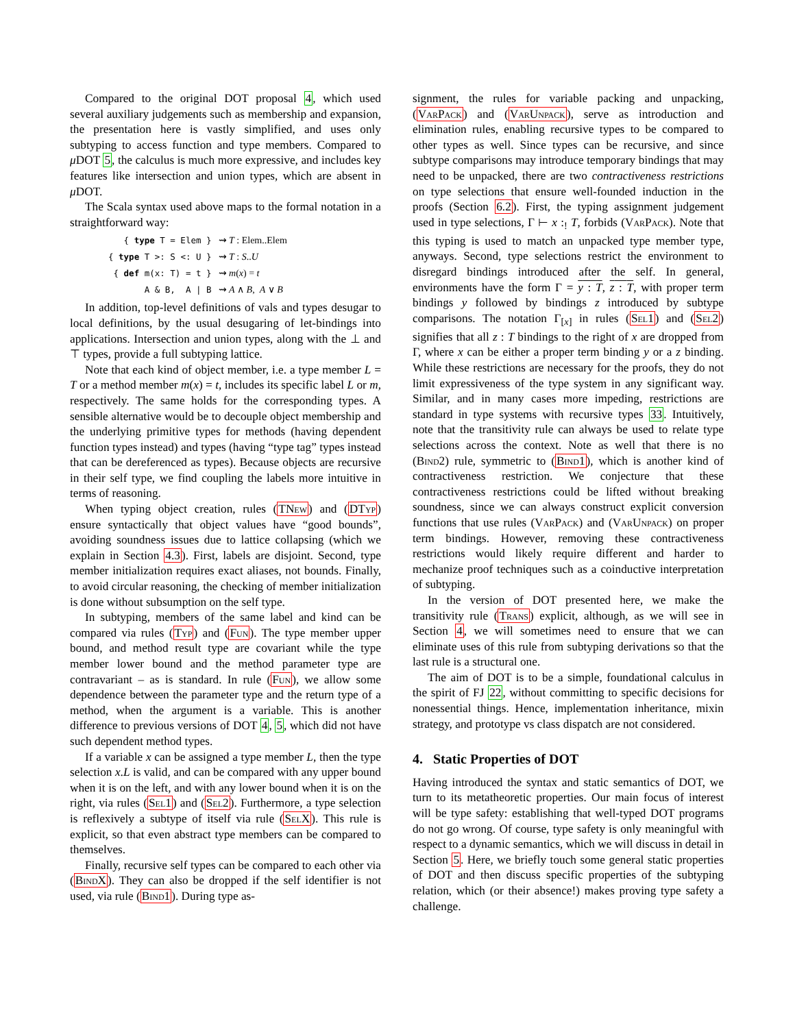Compared to the original DOT proposal 4, which used several auxiliary judgements such as membership and expansion, the presentation here is vastly simplified, and uses only subtyping to access function and type members. Compared to μ DOT 5, the calculus is much more expressive, and includes key features like intersection and union types, which are absent in μ DOT.
The Scala syntax used above maps to the formal notation in a straightforward way:
| { type T = Elem } | ⇝ T : Elem..Elem |
| { type T >: S <: U } | ⇝ T : S .. U |
| { def m(x: T) = t } | ⇝ m ( x ) = t |
| A & B, A / B | ⇝ A ∧ B , A ∨ B |
In addition, top-level definitions of vals and types desugar to local definitions, by the usual desugaring of let-bindings into applications. Intersection and union types, along with the ⊥ and ⊤ types, provide a full subtyping lattice.
Note that each kind of object member, i.e. a type member L = T or a method member m(x) = t, includes its specific label L or m, respectively. The same holds for the corresponding types. A sensible alternative would be to decouple object membership and the underlying primitive types for methods (having dependent function types instead) and types (having “type tag” types instead that can be dereferenced as types). Because objects are recursive in their self type, we find coupling the labels more intuitive in terms of reasoning.
When typing object creation, rules (TNew) and (DTyp) ensure syntactically that object values have “good bounds”, avoiding soundness issues due to lattice collapsing (which we explain in Section 4.3). First, labels are disjoint. Second, type member initialization requires exact aliases, not bounds. Finally, to avoid circular reasoning, the checking of member initialization is done without subsumption on the self type.
In subtyping, members of the same label and kind can be compared via rules (Typ) and (Fun). The type member upper bound, and method result type are covariant while the type member lower bound and the method parameter type are contravariant – as is standard. In rule (Fun), we allow some dependence between the parameter type and the return type of a method, when the argument is a variable. This is another difference to previous versions of DOT 4, 5, which did not have such dependent method types.
If a variable x can be assigned a type member L, then the type selection x.L is valid, and can be compared with any upper bound when it is on the left, and with any lower bound when it is on the right, via rules (Sel1) and (Sel2). Furthermore, a type selection is reflexively a subtype of itself via rule (SelX). This rule is explicit, so that even abstract type members can be compared to themselves.
Finally, recursive self types can be compared to each other via (BindX). They can also be dropped if the self identifier is not used, via rule (Bind1). During type as-
signment, the rules for variable packing and unpacking, (VarPack) and (VarUnpack), serve as introduction and elimination rules, enabling recursive types to be compared to other types as well. Since types can be recursive, and since subtype comparisons may introduce temporary bindings that may need to be unpacked, there are two contractiveness restrictions on type selections that ensure well-founded induction in the proofs (Section 6.2). First, the typing assignment judgement used in type selections, Γ ⊢ x :<sub>!</sub> T, forbids (VarPack). Note that this typing is used to match an unpacked type member type, anyways. Second, type selections restrict the environment to disregard bindings introduced after the self. In general, environments have the form Γ = y : T, z : T, with proper term bindings y followed by bindings z introduced by subtype comparisons. The notation Γ<sub>[x]</sub> in rules (Sel1) and (Sel2) signifies that all z : T bindings to the right of x are dropped from Γ, where x can be either a proper term binding y or a z binding. While these restrictions are necessary for the proofs, they do not limit expressiveness of the type system in any significant way. Similar, and in many cases more impeding, restrictions are standard in type systems with recursive types 33. Intuitively, note that the transitivity rule can always be used to relate type selections across the context. Note as well that there is no (Bind2) rule, symmetric to (Bind1), which is another kind of contractiveness restriction. We conjecture that these contractiveness restrictions could be lifted without breaking soundness, since we can always construct explicit conversion functions that use rules (VarPack) and (VarUnpack) on proper term bindings. However, removing these contractiveness restrictions would likely require different and harder to mechanize proof techniques such as a coinductive interpretation of subtyping.
In the version of DOT presented here, we make the transitivity rule (Trans) explicit, although, as we will see in Section 4, we will sometimes need to ensure that we can eliminate uses of this rule from subtyping derivations so that the last rule is a structural one.
The aim of DOT is to be a simple, foundational calculus in the spirit of FJ 22, without committing to specific decisions for nonessential things. Hence, implementation inheritance, mixin strategy, and prototype vs class dispatch are not considered.
4. Static Properties of DOT
Having introduced the syntax and static semantics of DOT, we turn to its metatheoretic properties. Our main focus of interest will be type safety: establishing that well-typed DOT programs do not go wrong. Of course, type safety is only meaningful with respect to a dynamic semantics, which we will discuss in detail in Section 5. Here, we briefly touch some general static properties of DOT and then discuss specific properties of the subtyping relation, which (or their absence!) makes proving type safety a challenge.